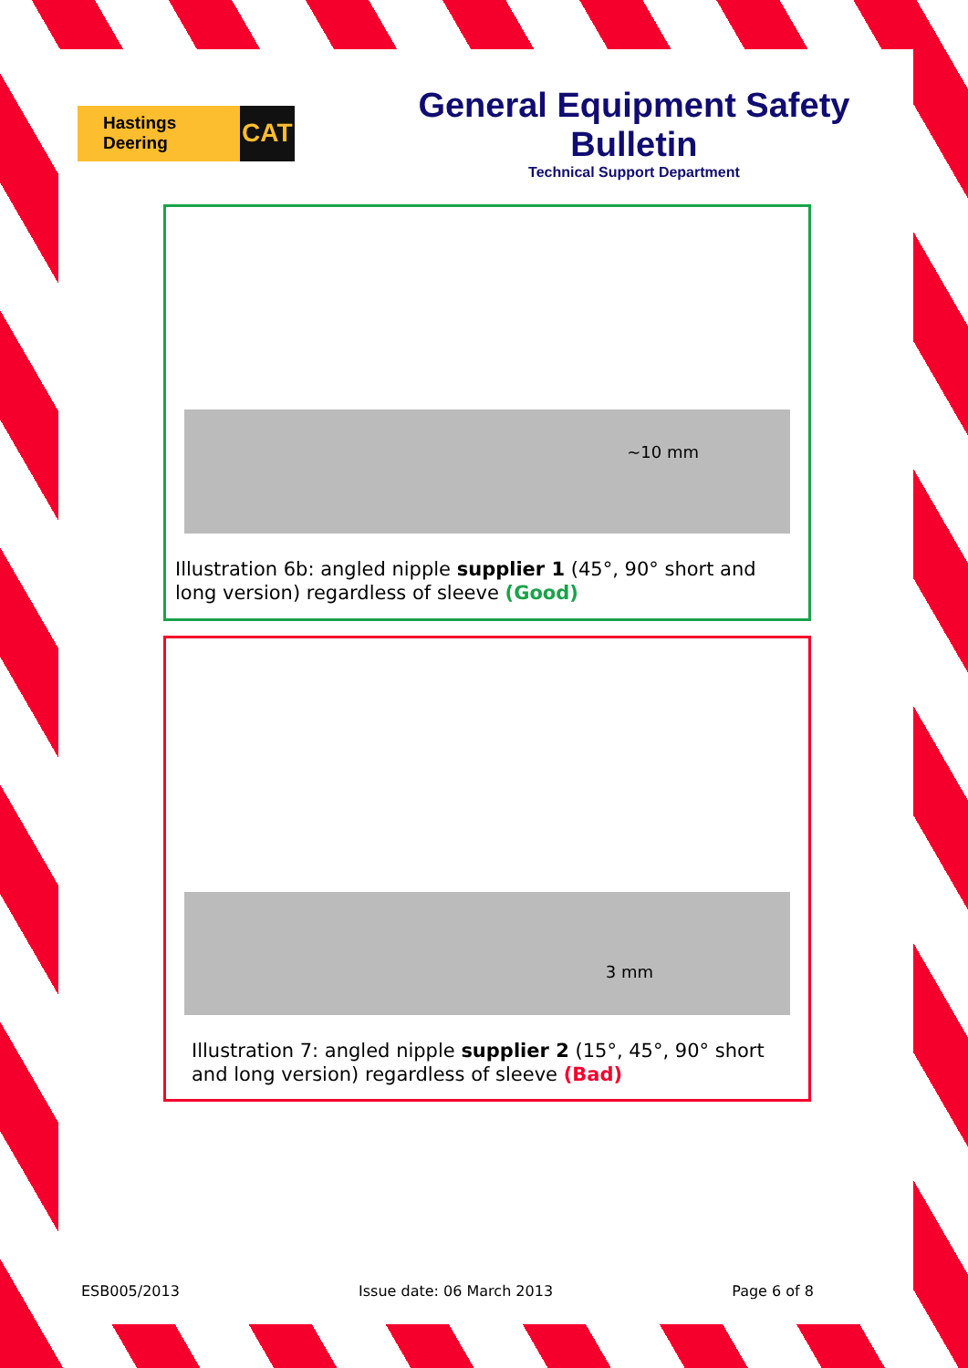Hastings Deering CAT
General Equipment Safety Bulletin
Technical Support Department
~10 mm
Illustration 6b: angled nipple supplier 1 (45°, 90° short and long version) regardless of sleeve (Good)
3 mm
Illustration 7: angled nipple supplier 2 (15°, 45°, 90° short and long version) regardless of sleeve (Bad)
ESB005/2013 Issue date: 06 March 2013 Page 6 of 8